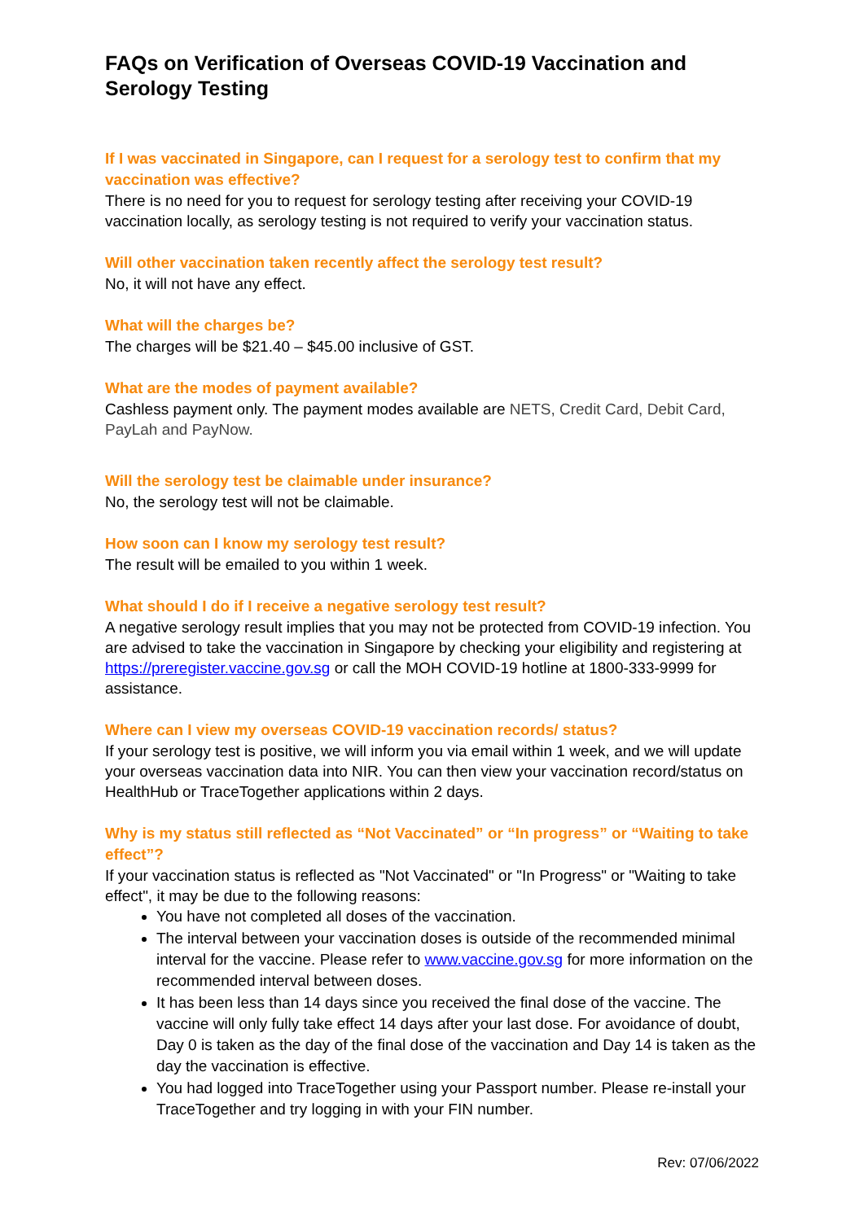FAQs on Verification of Overseas COVID-19 Vaccination and Serology Testing
If I was vaccinated in Singapore, can I request for a serology test to confirm that my vaccination was effective?
There is no need for you to request for serology testing after receiving your COVID-19 vaccination locally, as serology testing is not required to verify your vaccination status.
Will other vaccination taken recently affect the serology test result?
No, it will not have any effect.
What will the charges be?
The charges will be $21.40 – $45.00 inclusive of GST.
What are the modes of payment available?
Cashless payment only. The payment modes available are NETS, Credit Card, Debit Card, PayLah and PayNow.
Will the serology test be claimable under insurance?
No, the serology test will not be claimable.
How soon can I know my serology test result?
The result will be emailed to you within 1 week.
What should I do if I receive a negative serology test result?
A negative serology result implies that you may not be protected from COVID-19 infection. You are advised to take the vaccination in Singapore by checking your eligibility and registering at https://preregister.vaccine.gov.sg or call the MOH COVID-19 hotline at 1800-333-9999 for assistance.
Where can I view my overseas COVID-19 vaccination records/ status?
If your serology test is positive, we will inform you via email within 1 week, and we will update your overseas vaccination data into NIR. You can then view your vaccination record/status on HealthHub or TraceTogether applications within 2 days.
Why is my status still reflected as “Not Vaccinated” or “In progress” or “Waiting to take effect”?
If your vaccination status is reflected as "Not Vaccinated" or "In Progress" or "Waiting to take effect", it may be due to the following reasons:
You have not completed all doses of the vaccination.
The interval between your vaccination doses is outside of the recommended minimal interval for the vaccine. Please refer to www.vaccine.gov.sg for more information on the recommended interval between doses.
It has been less than 14 days since you received the final dose of the vaccine. The vaccine will only fully take effect 14 days after your last dose. For avoidance of doubt, Day 0 is taken as the day of the final dose of the vaccination and Day 14 is taken as the day the vaccination is effective.
You had logged into TraceTogether using your Passport number. Please re-install your TraceTogether and try logging in with your FIN number.
Rev: 07/06/2022